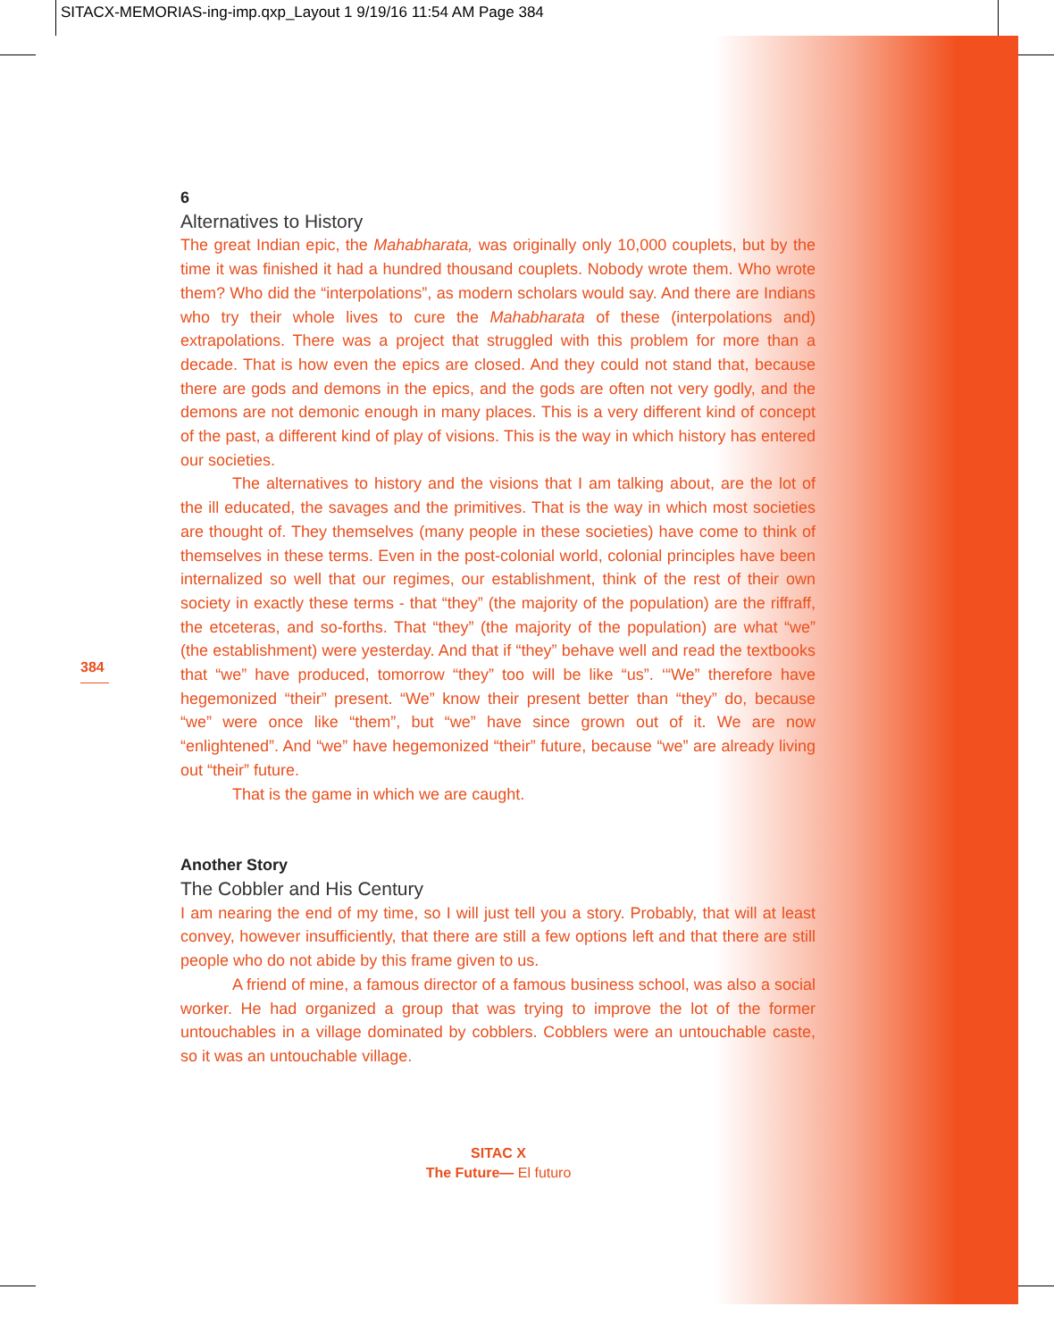SITACX-MEMORIAS-ing-imp.qxp_Layout 1 9/19/16 11:54 AM Page 384
384
6
Alternatives to History
The great Indian epic, the Mahabharata, was originally only 10,000 couplets, but by the time it was finished it had a hundred thousand couplets. Nobody wrote them. Who wrote them? Who did the “interpolations”, as modern scholars would say. And there are Indians who try their whole lives to cure the Mahabharata of these (interpolations and) extrapolations. There was a project that struggled with this problem for more than a decade. That is how even the epics are closed. And they could not stand that, because there are gods and demons in the epics, and the gods are often not very godly, and the demons are not demonic enough in many places. This is a very different kind of concept of the past, a different kind of play of visions. This is the way in which history has entered our societies.
The alternatives to history and the visions that I am talking about, are the lot of the ill educated, the savages and the primitives. That is the way in which most societies are thought of. They themselves (many people in these societies) have come to think of themselves in these terms. Even in the post-colonial world, colonial principles have been internalized so well that our regimes, our establishment, think of the rest of their own society in exactly these terms - that “they” (the majority of the population) are the riffraff, the etceteras, and so-forths. That “they” (the majority of the population) are what “we” (the establishment) were yesterday. And that if “they” behave well and read the textbooks that “we” have produced, tomorrow “they” too will be like “us”. ‘“We” therefore have hegemonized “their” present. “We” know their present better than “they” do, because “we” were once like “them”, but “we” have since grown out of it. We are now “enlightened”. And “we” have hegemonized “their” future, because “we” are already living out “their” future.
That is the game in which we are caught.
Another Story
The Cobbler and His Century
I am nearing the end of my time, so I will just tell you a story. Probably, that will at least convey, however insufficiently, that there are still a few options left and that there are still people who do not abide by this frame given to us.
A friend of mine, a famous director of a famous business school, was also a social worker. He had organized a group that was trying to improve the lot of the former untouchables in a village dominated by cobblers. Cobblers were an untouchable caste, so it was an untouchable village.
SITAC X
The Future— El futuro